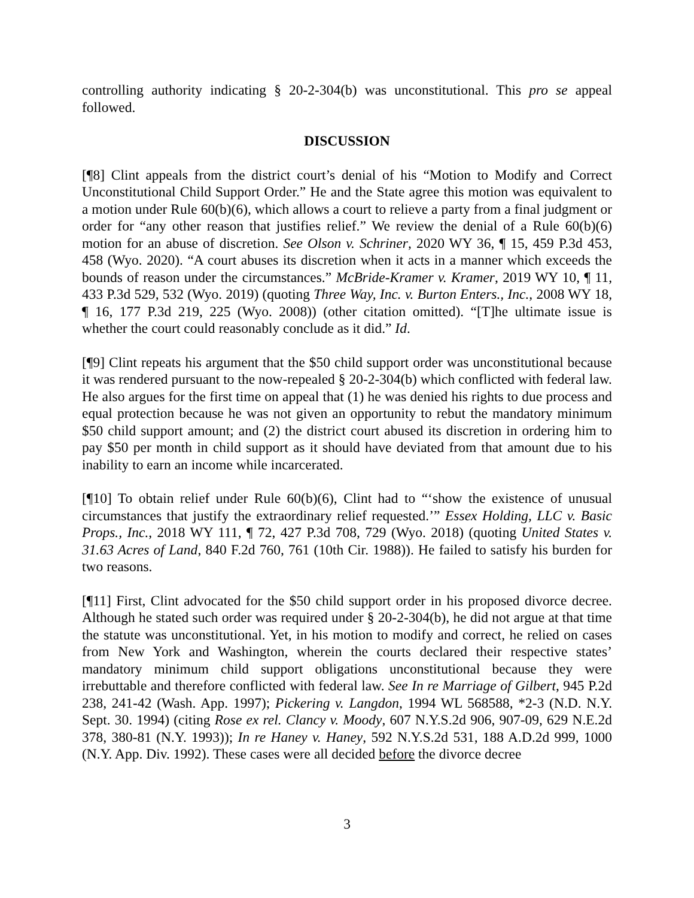controlling authority indicating § 20-2-304(b) was unconstitutional. This pro se appeal followed.
DISCUSSION
[¶8] Clint appeals from the district court’s denial of his “Motion to Modify and Correct Unconstitutional Child Support Order.” He and the State agree this motion was equivalent to a motion under Rule 60(b)(6), which allows a court to relieve a party from a final judgment or order for “any other reason that justifies relief.” We review the denial of a Rule 60(b)(6) motion for an abuse of discretion. See Olson v. Schriner, 2020 WY 36, ¶ 15, 459 P.3d 453, 458 (Wyo. 2020). “A court abuses its discretion when it acts in a manner which exceeds the bounds of reason under the circumstances.” McBride-Kramer v. Kramer, 2019 WY 10, ¶ 11, 433 P.3d 529, 532 (Wyo. 2019) (quoting Three Way, Inc. v. Burton Enters., Inc., 2008 WY 18, ¶ 16, 177 P.3d 219, 225 (Wyo. 2008)) (other citation omitted). “[T]he ultimate issue is whether the court could reasonably conclude as it did.” Id.
[¶9] Clint repeats his argument that the $50 child support order was unconstitutional because it was rendered pursuant to the now-repealed § 20-2-304(b) which conflicted with federal law. He also argues for the first time on appeal that (1) he was denied his rights to due process and equal protection because he was not given an opportunity to rebut the mandatory minimum $50 child support amount; and (2) the district court abused its discretion in ordering him to pay $50 per month in child support as it should have deviated from that amount due to his inability to earn an income while incarcerated.
[¶10] To obtain relief under Rule 60(b)(6), Clint had to “‘show the existence of unusual circumstances that justify the extraordinary relief requested.’” Essex Holding, LLC v. Basic Props., Inc., 2018 WY 111, ¶ 72, 427 P.3d 708, 729 (Wyo. 2018) (quoting United States v. 31.63 Acres of Land, 840 F.2d 760, 761 (10th Cir. 1988)). He failed to satisfy his burden for two reasons.
[¶11] First, Clint advocated for the $50 child support order in his proposed divorce decree. Although he stated such order was required under § 20-2-304(b), he did not argue at that time the statute was unconstitutional. Yet, in his motion to modify and correct, he relied on cases from New York and Washington, wherein the courts declared their respective states’ mandatory minimum child support obligations unconstitutional because they were irrebuttable and therefore conflicted with federal law. See In re Marriage of Gilbert, 945 P.2d 238, 241-42 (Wash. App. 1997); Pickering v. Langdon, 1994 WL 568588, *2-3 (N.D. N.Y. Sept. 30. 1994) (citing Rose ex rel. Clancy v. Moody, 607 N.Y.S.2d 906, 907-09, 629 N.E.2d 378, 380-81 (N.Y. 1993)); In re Haney v. Haney, 592 N.Y.S.2d 531, 188 A.D.2d 999, 1000 (N.Y. App. Div. 1992). These cases were all decided before the divorce decree
3